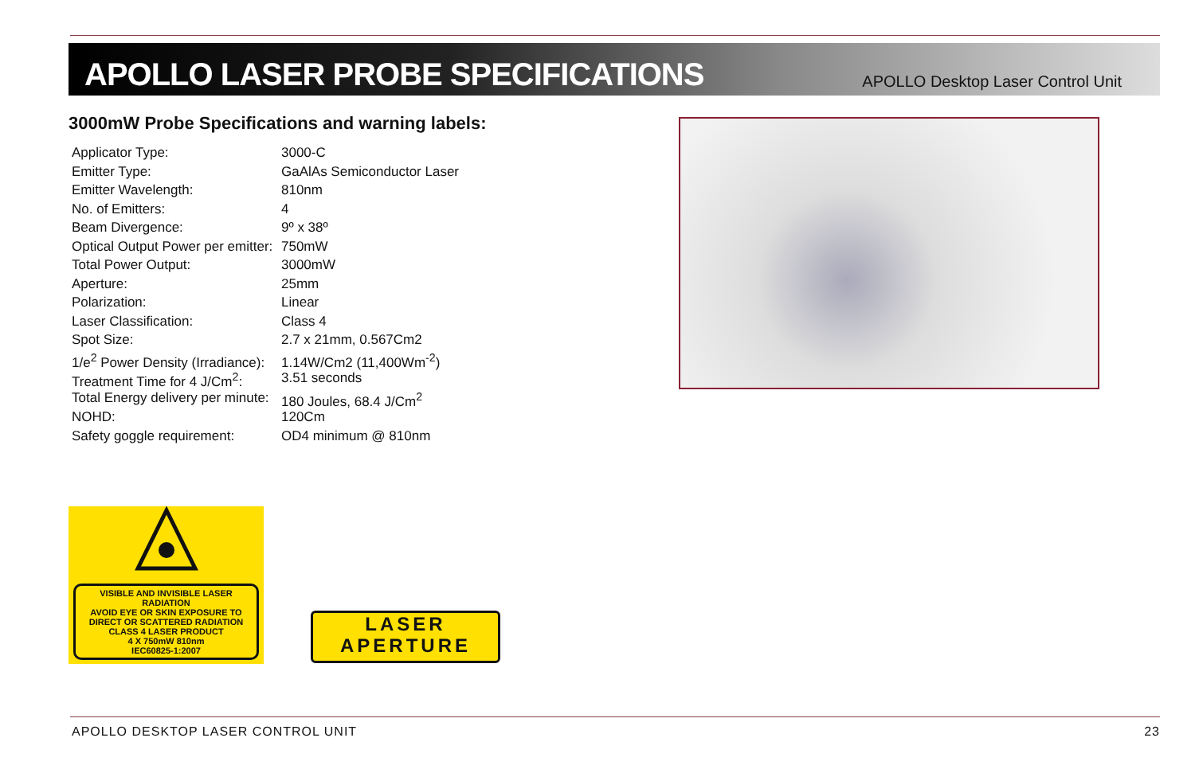APOLLO LASER PROBE SPECIFICATIONS
APOLLO Desktop Laser Control Unit
3000mW Probe Specifications and warning labels:
| Applicator Type: | 3000-C |
| Emitter Type: | GaAlAs Semiconductor Laser |
| Emitter Wavelength: | 810nm |
| No. of Emitters: | 4 |
| Beam Divergence: | 9º x 38º |
| Optical Output Power per emitter: | 750mW |
| Total Power Output: | 3000mW |
| Aperture: | 25mm |
| Polarization: | Linear |
| Laser Classification: | Class 4 |
| Spot Size: | 2.7 x 21mm, 0.567Cm2 |
| 1/e<sup>2</sup> Power Density (Irradiance): | 1.14W/Cm2 (11,400Wm<sup>-2</sup>) |
| Treatment Time for 4 J/Cm<sup>2</sup>: | 3.51 seconds |
| Total Energy delivery per minute: | 180 Joules, 68.4 J/Cm<sup>2</sup> |
| NOHD: | 120Cm |
| Safety goggle requirement: | OD4 minimum @ 810nm |
VISIBLE AND INVISIBLE LASER RADIATION
AVOID EYE OR SKIN EXPOSURE TO
DIRECT OR SCATTERED RADIATION
CLASS 4 LASER PRODUCT
4 X 750mW 810nm
IEC60825-1:2007
LASER
APERTURE
APOLLO DESKTOP LASER CONTROL UNIT 23